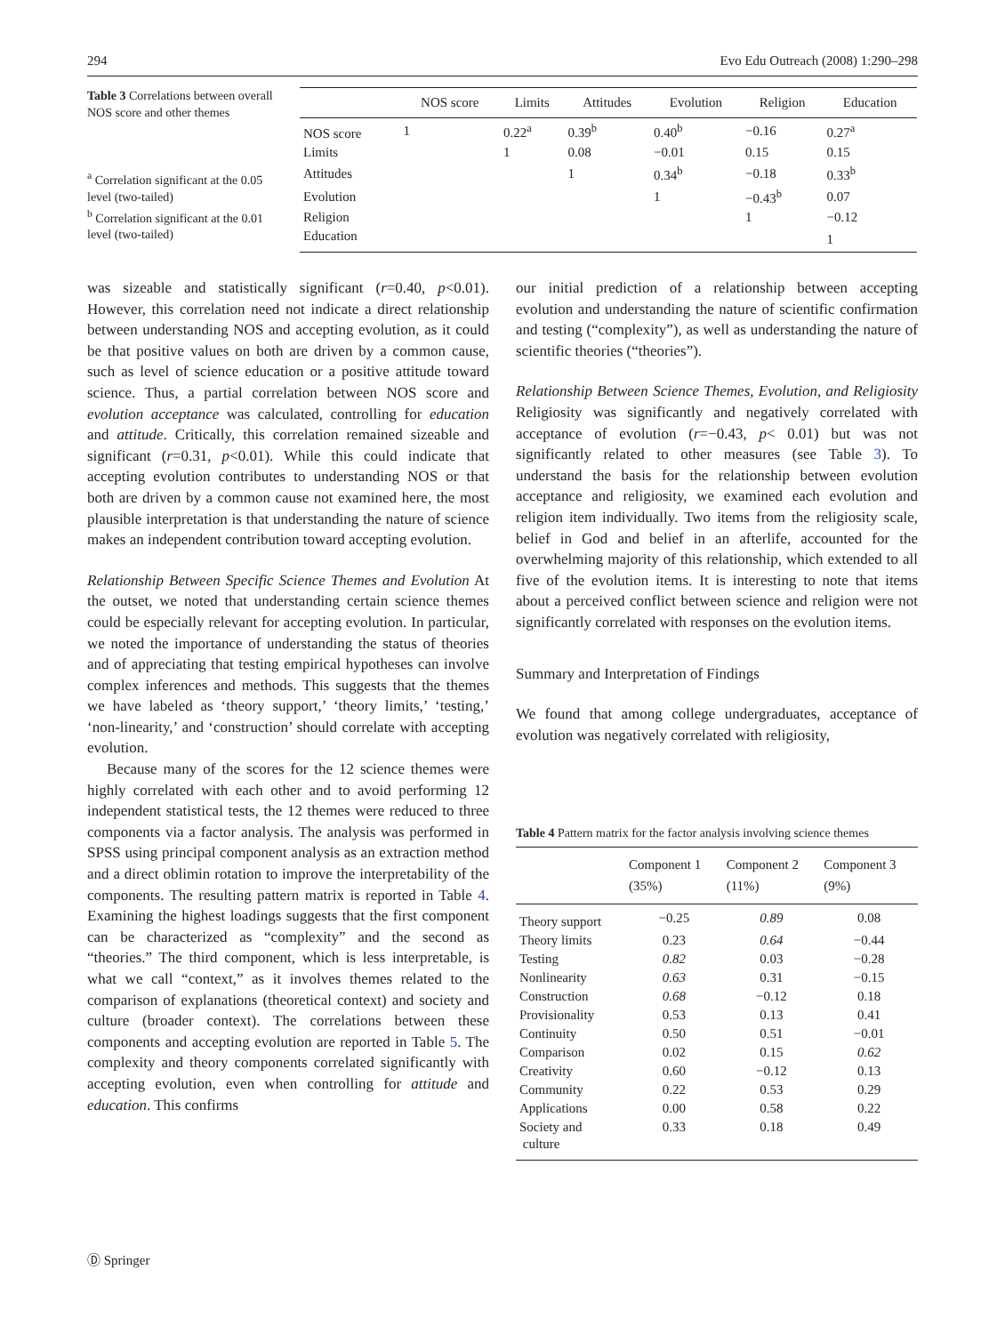294 Evo Edu Outreach (2008) 1:290–298
Table 3 Correlations between overall NOS score and other themes
<sup>a</sup> Correlation significant at the 0.05 level (two-tailed)
<sup>b</sup> Correlation significant at the 0.01 level (two-tailed)
| | NOS score | Limits | Attitudes | Evolution | Religion | Education |
| --- | --- | --- | --- | --- | --- | --- |
| NOS score | 1 | 0.22<sup>a</sup> | 0.39<sup>b</sup> | 0.40<sup>b</sup> | −0.16 | 0.27<sup>a</sup> |
| Limits | | 1 | 0.08 | −0.01 | 0.15 | 0.15 |
| Attitudes | | | 1 | 0.34<sup>b</sup> | −0.18 | 0.33<sup>b</sup> |
| Evolution | | | | 1 | −0.43<sup>b</sup> | 0.07 |
| Religion | | | | | 1 | −0.12 |
| Education | | | | | | 1 |
was sizeable and statistically significant (r=0.40, p<0.01). However, this correlation need not indicate a direct relationship between understanding NOS and accepting evolution, as it could be that positive values on both are driven by a common cause, such as level of science education or a positive attitude toward science. Thus, a partial correlation between NOS score and evolution acceptance was calculated, controlling for education and attitude. Critically, this correlation remained sizeable and significant (r=0.31, p<0.01). While this could indicate that accepting evolution contributes to understanding NOS or that both are driven by a common cause not examined here, the most plausible interpretation is that understanding the nature of science makes an independent contribution toward accepting evolution.
Relationship Between Specific Science Themes and Evolution At the outset, we noted that understanding certain science themes could be especially relevant for accepting evolution. In particular, we noted the importance of understanding the status of theories and of appreciating that testing empirical hypotheses can involve complex inferences and methods. This suggests that the themes we have labeled as ‘theory support,’ ‘theory limits,’ ‘testing,’ ‘non-linearity,’ and ‘construction’ should correlate with accepting evolution.
Because many of the scores for the 12 science themes were highly correlated with each other and to avoid performing 12 independent statistical tests, the 12 themes were reduced to three components via a factor analysis. The analysis was performed in SPSS using principal component analysis as an extraction method and a direct oblimin rotation to improve the interpretability of the components. The resulting pattern matrix is reported in Table 4. Examining the highest loadings suggests that the first component can be characterized as “complexity” and the second as “theories.” The third component, which is less interpretable, is what we call “context,” as it involves themes related to the comparison of explanations (theoretical context) and society and culture (broader context). The correlations between these components and accepting evolution are reported in Table 5. The complexity and theory components correlated significantly with accepting evolution, even when controlling for attitude and education. This confirms
our initial prediction of a relationship between accepting evolution and understanding the nature of scientific confirmation and testing (“complexity”), as well as understanding the nature of scientific theories (“theories”).
Relationship Between Science Themes, Evolution, and Religiosity Religiosity was significantly and negatively correlated with acceptance of evolution (r=−0.43, p< 0.01) but was not significantly related to other measures (see Table 3). To understand the basis for the relationship between evolution acceptance and religiosity, we examined each evolution and religion item individually. Two items from the religiosity scale, belief in God and belief in an afterlife, accounted for the overwhelming majority of this relationship, which extended to all five of the evolution items. It is interesting to note that items about a perceived conflict between science and religion were not significantly correlated with responses on the evolution items.
Summary and Interpretation of Findings
We found that among college undergraduates, acceptance of evolution was negatively correlated with religiosity,
Table 4 Pattern matrix for the factor analysis involving science themes
| | Component 1 (35%) | Component 2 (11%) | Component 3 (9%) |
| --- | --- | --- | --- |
| Theory support | −0.25 | 0.89 | 0.08 |
| Theory limits | 0.23 | 0.64 | −0.44 |
| Testing | 0.82 | 0.03 | −0.28 |
| Nonlinearity | 0.63 | 0.31 | −0.15 |
| Construction | 0.68 | −0.12 | 0.18 |
| Provisionality | 0.53 | 0.13 | 0.41 |
| Continuity | 0.50 | 0.51 | −0.01 |
| Comparison | 0.02 | 0.15 | 0.62 |
| Creativity | 0.60 | −0.12 | 0.13 |
| Community | 0.22 | 0.53 | 0.29 |
| Applications | 0.00 | 0.58 | 0.22 |
| Society and culture | 0.33 | 0.18 | 0.49 |
Ⓓ Springer